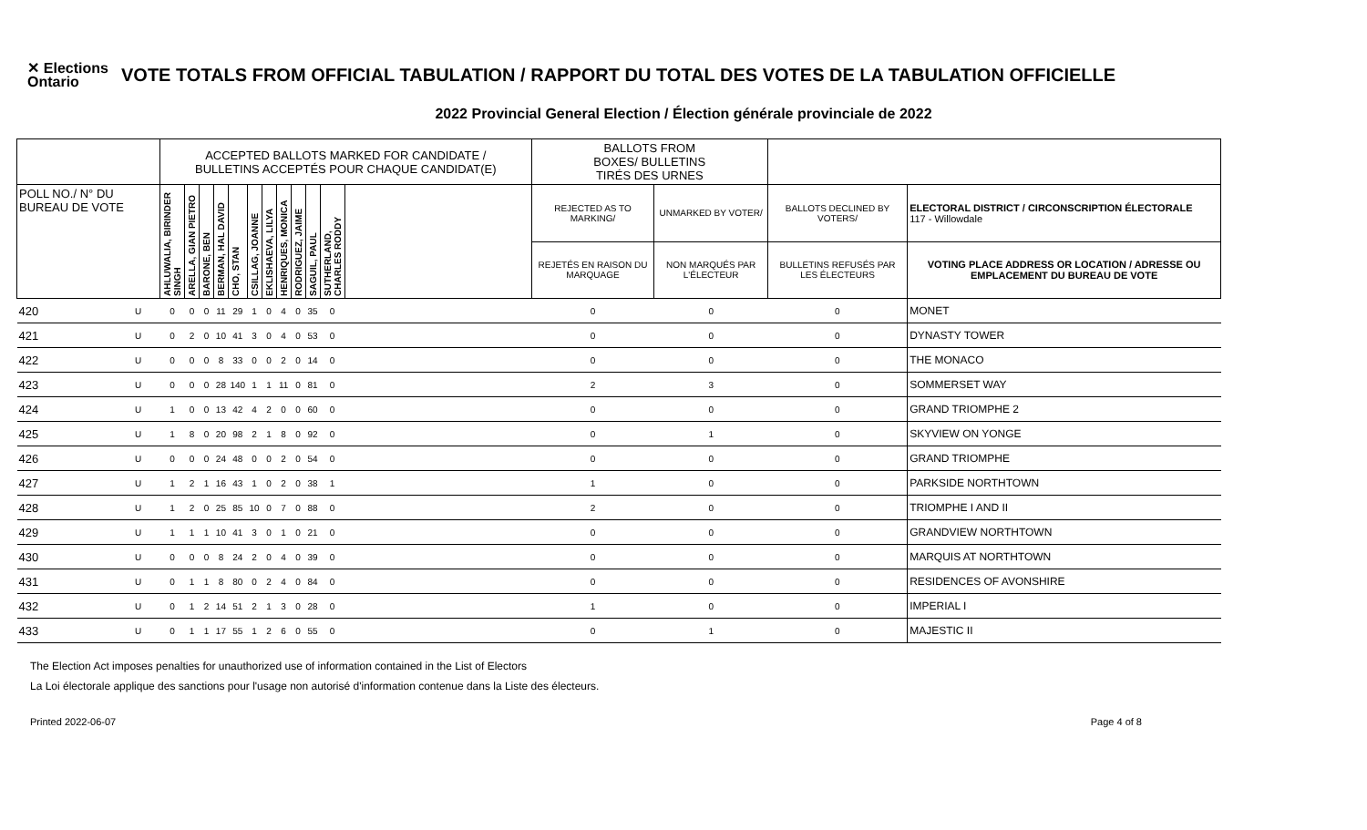✕ Elections
Ontario
VOTE TOTALS FROM OFFICIAL TABULATION / RAPPORT DU TOTAL DES VOTES DE LA TABULATION OFFICIELLE
2022 Provincial General Election / Élection générale provinciale de 2022
| | | ACCEPTED BALLOTS MARKED FOR CANDIDATE / BULLETINS ACCEPTÉS POUR CHAQUE CANDIDAT(E) | | | | | | | | | | | | BALLOTS FROM BOXES/ BULLETINS TIRÉS DES URNES | | | |
| --- | --- | --- | --- | --- | --- | --- | --- | --- | --- | --- | --- | --- | --- | --- | --- | --- | --- |
| POLL NO./ N° DU BUREAU DE VOTE | | AHLUWALIA, BIRINDER SINGH | ARELLA, GIAN PIETRO | BARONE, BEN | BERMAN, HAL DAVID | CHO, STAN | CSILLAG, JOANNE | EKLISHAEVA, LILYA | HENRIQUES, MONICA | RODRIGUEZ, JAIME | SAGUIL, PAUL | SUTHERLAND, CHARLES RODDY | | REJECTED AS TO MARKING/ | UNMARKED BY VOTER/ | BALLOTS DECLINED BY VOTERS/ | ELECTORAL DISTRICT / CIRCONSCRIPTION ÉLECTORALE 117 - Willowdale |
| | | | | | | | | | | | | | | REJETÉS EN RAISON DU MARQUAGE | NON MARQUÉS PAR L'ÉLECTEUR | BULLETINS REFUSÉS PAR LES ÉLECTEURS | VOTING PLACE ADDRESS OR LOCATION / ADRESSE OU EMPLACEMENT DU BUREAU DE VOTE |
| 420 | U | 0 | 0 | 0 | 11 | 29 | 1 | 0 | 4 | 0 | 35 | 0 | | 0 | 0 | 0 | MONET |
| 421 | U | 0 | 2 | 0 | 10 | 41 | 3 | 0 | 4 | 0 | 53 | 0 | | 0 | 0 | 0 | DYNASTY TOWER |
| 422 | U | 0 | 0 | 0 | 8 | 33 | 0 | 0 | 2 | 0 | 14 | 0 | | 0 | 0 | 0 | THE MONACO |
| 423 | U | 0 | 0 | 0 | 28 | 140 | 1 | 1 | 11 | 0 | 81 | 0 | | 2 | 3 | 0 | SOMMERSET WAY |
| 424 | U | 1 | 0 | 0 | 13 | 42 | 4 | 2 | 0 | 0 | 60 | 0 | | 0 | 0 | 0 | GRAND TRIOMPHE 2 |
| 425 | U | 1 | 8 | 0 | 20 | 98 | 2 | 1 | 8 | 0 | 92 | 0 | | 0 | 1 | 0 | SKYVIEW ON YONGE |
| 426 | U | 0 | 0 | 0 | 24 | 48 | 0 | 0 | 2 | 0 | 54 | 0 | | 0 | 0 | 0 | GRAND TRIOMPHE |
| 427 | U | 1 | 2 | 1 | 16 | 43 | 1 | 0 | 2 | 0 | 38 | 1 | | 1 | 0 | 0 | PARKSIDE NORTHTOWN |
| 428 | U | 1 | 2 | 0 | 25 | 85 | 10 | 0 | 7 | 0 | 88 | 0 | | 2 | 0 | 0 | TRIOMPHE I AND II |
| 429 | U | 1 | 1 | 1 | 10 | 41 | 3 | 0 | 1 | 0 | 21 | 0 | | 0 | 0 | 0 | GRANDVIEW NORTHTOWN |
| 430 | U | 0 | 0 | 0 | 8 | 24 | 2 | 0 | 4 | 0 | 39 | 0 | | 0 | 0 | 0 | MARQUIS AT NORTHTOWN |
| 431 | U | 0 | 1 | 1 | 8 | 80 | 0 | 2 | 4 | 0 | 84 | 0 | | 0 | 0 | 0 | RESIDENCES OF AVONSHIRE |
| 432 | U | 0 | 1 | 2 | 14 | 51 | 2 | 1 | 3 | 0 | 28 | 0 | | 1 | 0 | 0 | IMPERIAL I |
| 433 | U | 0 | 1 | 1 | 17 | 55 | 1 | 2 | 6 | 0 | 55 | 0 | | 0 | 1 | 0 | MAJESTIC II |
The Election Act imposes penalties for unauthorized use of information contained in the List of Electors
La Loi électorale applique des sanctions pour l'usage non autorisé d'information contenue dans la Liste des électeurs.
Printed 2022-06-07 Page 4 of 8